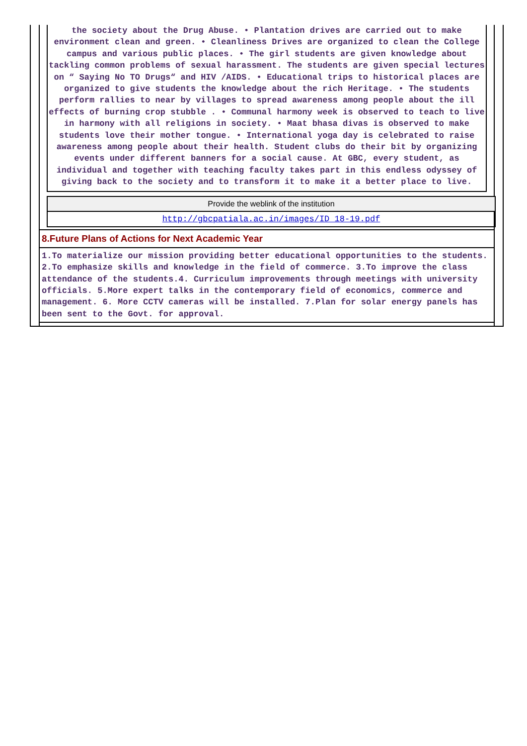the society about the Drug Abuse. • Plantation drives are carried out to make environment clean and green. • Cleanliness Drives are organized to clean the College campus and various public places. • The girl students are given knowledge about tackling common problems of sexual harassment. The students are given special lectures on “ Saying No TO Drugs“ and HIV /AIDS. • Educational trips to historical places are organized to give students the knowledge about the rich Heritage. • The students perform rallies to near by villages to spread awareness among people about the ill effects of burning crop stubble . • Communal harmony week is observed to teach to live in harmony with all religions in society. • Maat bhasa divas is observed to make students love their mother tongue. • International yoga day is celebrated to raise awareness among people about their health. Student clubs do their bit by organizing events under different banners for a social cause. At GBC, every student, as individual and together with teaching faculty takes part in this endless odyssey of giving back to the society and to transform it to make it a better place to live.
| Provide the weblink of the institution |
| http://gbcpatiala.ac.in/images/ID_18-19.pdf |
8.Future Plans of Actions for Next Academic Year
1.To materialize our mission providing better educational opportunities to the students. 2.To emphasize skills and knowledge in the field of commerce. 3.To improve the class attendance of the students.4. Curriculum improvements through meetings with university officials. 5.More expert talks in the contemporary field of economics, commerce and management. 6. More CCTV cameras will be installed. 7.Plan for solar energy panels has been sent to the Govt. for approval.